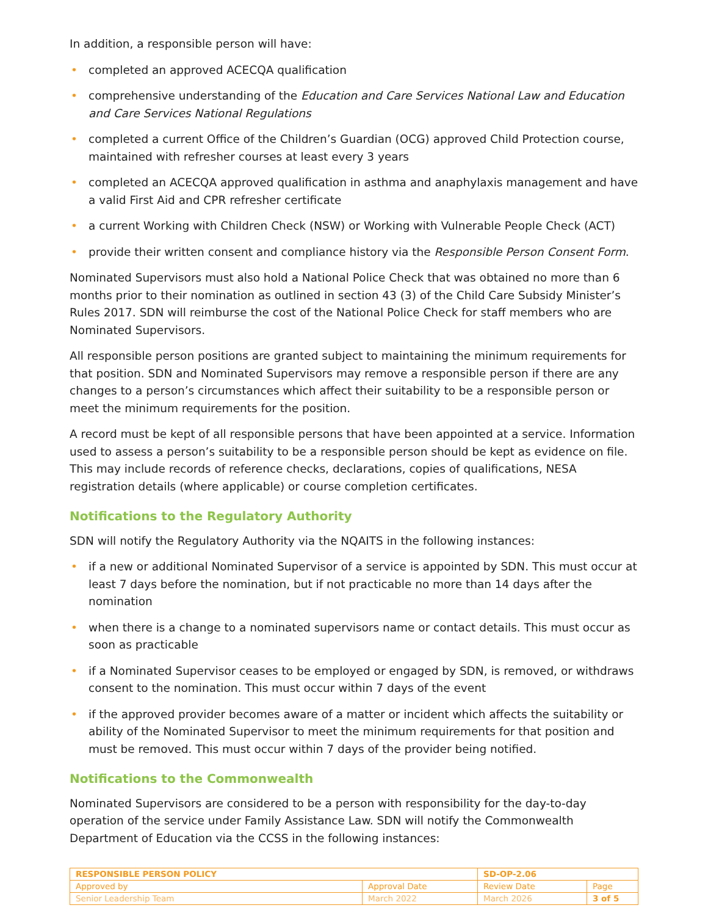In addition, a responsible person will have:
• completed an approved ACECQA qualification
• comprehensive understanding of the Education and Care Services National Law and Education and Care Services National Regulations
• completed a current Office of the Children’s Guardian (OCG) approved Child Protection course, maintained with refresher courses at least every 3 years
• completed an ACECQA approved qualification in asthma and anaphylaxis management and have a valid First Aid and CPR refresher certificate
• a current Working with Children Check (NSW) or Working with Vulnerable People Check (ACT)
• provide their written consent and compliance history via the Responsible Person Consent Form.
Nominated Supervisors must also hold a National Police Check that was obtained no more than 6 months prior to their nomination as outlined in section 43 (3) of the Child Care Subsidy Minister’s Rules 2017. SDN will reimburse the cost of the National Police Check for staff members who are Nominated Supervisors.
All responsible person positions are granted subject to maintaining the minimum requirements for that position. SDN and Nominated Supervisors may remove a responsible person if there are any changes to a person’s circumstances which affect their suitability to be a responsible person or meet the minimum requirements for the position.
A record must be kept of all responsible persons that have been appointed at a service. Information used to assess a person’s suitability to be a responsible person should be kept as evidence on file. This may include records of reference checks, declarations, copies of qualifications, NESA registration details (where applicable) or course completion certificates.
Notifications to the Regulatory Authority
SDN will notify the Regulatory Authority via the NQAITS in the following instances:
• if a new or additional Nominated Supervisor of a service is appointed by SDN. This must occur at least 7 days before the nomination, but if not practicable no more than 14 days after the nomination
• when there is a change to a nominated supervisors name or contact details. This must occur as soon as practicable
• if a Nominated Supervisor ceases to be employed or engaged by SDN, is removed, or withdraws consent to the nomination. This must occur within 7 days of the event
• if the approved provider becomes aware of a matter or incident which affects the suitability or ability of the Nominated Supervisor to meet the minimum requirements for that position and must be removed. This must occur within 7 days of the provider being notified.
Notifications to the Commonwealth
Nominated Supervisors are considered to be a person with responsibility for the day-to-day operation of the service under Family Assistance Law. SDN will notify the Commonwealth Department of Education via the CCSS in the following instances:
| RESPONSIBLE PERSON POLICY | | SD-OP-2.06 | |
| Approved by | Approval Date | Review Date | Page |
| Senior Leadership Team | March 2022 | March 2026 | 3 of 5 |